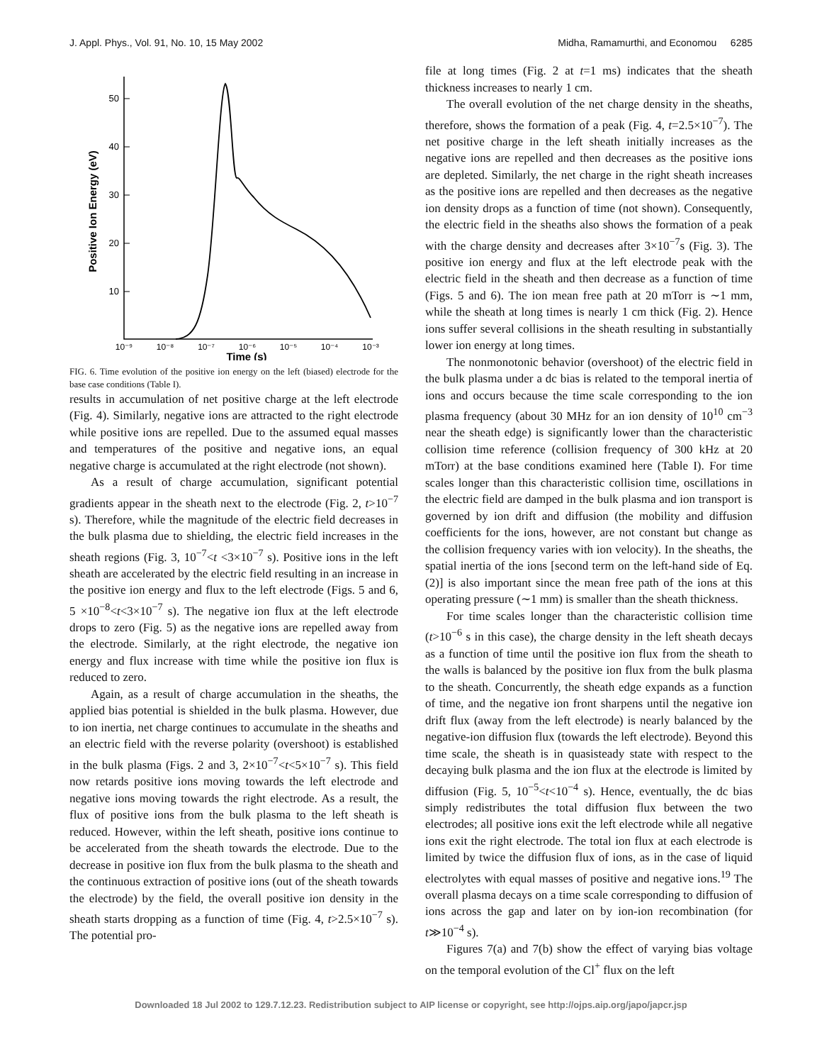J. Appl. Phys., Vol. 91, No. 10, 15 May 2002 Midha, Ramamurthi, and Economou 6285
50
40
30
20
10
10⁻⁹
10⁻⁸
10⁻⁷
10⁻⁶
10⁻⁵
10⁻⁴
10⁻³
Time (s)
Positive Ion Energy (eV)
FIG. 6. Time evolution of the positive ion energy on the left (biased) electrode for the base case conditions (Table I).
results in accumulation of net positive charge at the left electrode (Fig. 4). Similarly, negative ions are attracted to the right electrode while positive ions are repelled. Due to the assumed equal masses and temperatures of the positive and negative ions, an equal negative charge is accumulated at the right electrode (not shown).
As a result of charge accumulation, significant potential gradients appear in the sheath next to the electrode (Fig. 2, t>10<sup>−7</sup> s). Therefore, while the magnitude of the electric field decreases in the bulk plasma due to shielding, the electric field increases in the sheath regions (Fig. 3, 10<sup>−7</sup><t <3×10<sup>−7</sup> s). Positive ions in the left sheath are accelerated by the electric field resulting in an increase in the positive ion energy and flux to the left electrode (Figs. 5 and 6, 5 ×10<sup>−8</sup><t<3×10<sup>−7</sup> s). The negative ion flux at the left electrode drops to zero (Fig. 5) as the negative ions are repelled away from the electrode. Similarly, at the right electrode, the negative ion energy and flux increase with time while the positive ion flux is reduced to zero.
Again, as a result of charge accumulation in the sheaths, the applied bias potential is shielded in the bulk plasma. However, due to ion inertia, net charge continues to accumulate in the sheaths and an electric field with the reverse polarity (overshoot) is established in the bulk plasma (Figs. 2 and 3, 2×10<sup>−7</sup><t<5×10<sup>−7</sup> s). This field now retards positive ions moving towards the left electrode and negative ions moving towards the right electrode. As a result, the flux of positive ions from the bulk plasma to the left sheath is reduced. However, within the left sheath, positive ions continue to be accelerated from the sheath towards the electrode. Due to the decrease in positive ion flux from the bulk plasma to the sheath and the continuous extraction of positive ions (out of the sheath towards the electrode) by the field, the overall positive ion density in the sheath starts dropping as a function of time (Fig. 4, t>2.5×10<sup>−7</sup> s). The potential pro-
file at long times (Fig. 2 at t=1 ms) indicates that the sheath thickness increases to nearly 1 cm.
The overall evolution of the net charge density in the sheaths, therefore, shows the formation of a peak (Fig. 4, t=2.5×10<sup>−7</sup>). The net positive charge in the left sheath initially increases as the negative ions are repelled and then decreases as the positive ions are depleted. Similarly, the net charge in the right sheath increases as the positive ions are repelled and then decreases as the negative ion density drops as a function of time (not shown). Consequently, the electric field in the sheaths also shows the formation of a peak with the charge density and decreases after 3×10<sup>−7</sup>s (Fig. 3). The positive ion energy and flux at the left electrode peak with the electric field in the sheath and then decrease as a function of time (Figs. 5 and 6). The ion mean free path at 20 mTorr is ∼1 mm, while the sheath at long times is nearly 1 cm thick (Fig. 2). Hence ions suffer several collisions in the sheath resulting in substantially lower ion energy at long times.
The nonmonotonic behavior (overshoot) of the electric field in the bulk plasma under a dc bias is related to the temporal inertia of ions and occurs because the time scale corresponding to the ion plasma frequency (about 30 MHz for an ion density of 10<sup>10</sup> cm<sup>−3</sup> near the sheath edge) is significantly lower than the characteristic collision time reference (collision frequency of 300 kHz at 20 mTorr) at the base conditions examined here (Table I). For time scales longer than this characteristic collision time, oscillations in the electric field are damped in the bulk plasma and ion transport is governed by ion drift and diffusion (the mobility and diffusion coefficients for the ions, however, are not constant but change as the collision frequency varies with ion velocity). In the sheaths, the spatial inertia of the ions [second term on the left-hand side of Eq. (2)] is also important since the mean free path of the ions at this operating pressure (∼1 mm) is smaller than the sheath thickness.
For time scales longer than the characteristic collision time (t>10<sup>−6</sup> s in this case), the charge density in the left sheath decays as a function of time until the positive ion flux from the sheath to the walls is balanced by the positive ion flux from the bulk plasma to the sheath. Concurrently, the sheath edge expands as a function of time, and the negative ion front sharpens until the negative ion drift flux (away from the left electrode) is nearly balanced by the negative-ion diffusion flux (towards the left electrode). Beyond this time scale, the sheath is in quasisteady state with respect to the decaying bulk plasma and the ion flux at the electrode is limited by diffusion (Fig. 5, 10<sup>−5</sup><t<10<sup>−4</sup> s). Hence, eventually, the dc bias simply redistributes the total diffusion flux between the two electrodes; all positive ions exit the left electrode while all negative ions exit the right electrode. The total ion flux at each electrode is limited by twice the diffusion flux of ions, as in the case of liquid electrolytes with equal masses of positive and negative ions.<sup>19</sup> The overall plasma decays on a time scale corresponding to diffusion of ions across the gap and later on by ion-ion recombination (for t≫10<sup>−4</sup> s).
Figures 7(a) and 7(b) show the effect of varying bias voltage on the temporal evolution of the Cl<sup>+</sup> flux on the left
Downloaded 18 Jul 2002 to 129.7.12.23. Redistribution subject to AIP license or copyright, see http://ojps.aip.org/japo/japcr.jsp